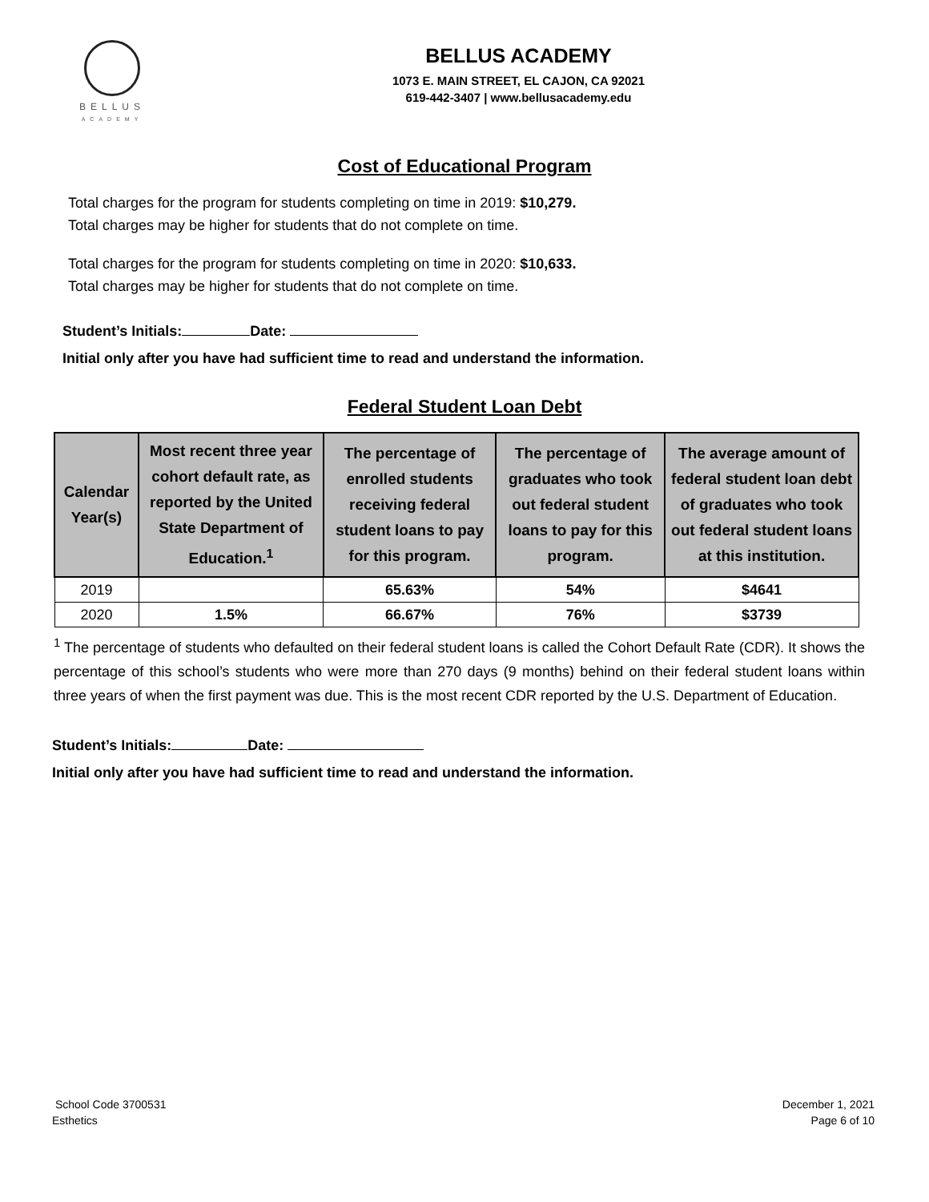BELLUS
ACADEMY
BELLUS ACADEMY
1073 E. MAIN STREET, EL CAJON, CA 92021
619-442-3407 | www.bellusacademy.edu
Cost of Educational Program
Total charges for the program for students completing on time in 2019: $10,279.
Total charges may be higher for students that do not complete on time.
Total charges for the program for students completing on time in 2020: $10,633.
Total charges may be higher for students that do not complete on time.
Student’s Initials: Date:
Initial only after you have had sufficient time to read and understand the information.
Federal Student Loan Debt
| Calendar Year(s) | Most recent three year cohort default rate, as reported by the United State Department of Education.<sup>1</sup> | The percentage of enrolled students receiving federal student loans to pay for this program. | The percentage of graduates who took out federal student loans to pay for this program. | The average amount of federal student loan debt of graduates who took out federal student loans at this institution. |
| --- | --- | --- | --- | --- |
| 2019 | | 65.63% | 54% | $4641 |
| 2020 | 1.5% | 66.67% | 76% | $3739 |
<sup>1</sup> The percentage of students who defaulted on their federal student loans is called the Cohort Default Rate (CDR). It shows the percentage of this school’s students who were more than 270 days (9 months) behind on their federal student loans within three years of when the first payment was due. This is the most recent CDR reported by the U.S. Department of Education.
Student’s Initials: Date:
Initial only after you have had sufficient time to read and understand the information.
School Code 3700531
Esthetics
December 1, 2021
Page 6 of 10